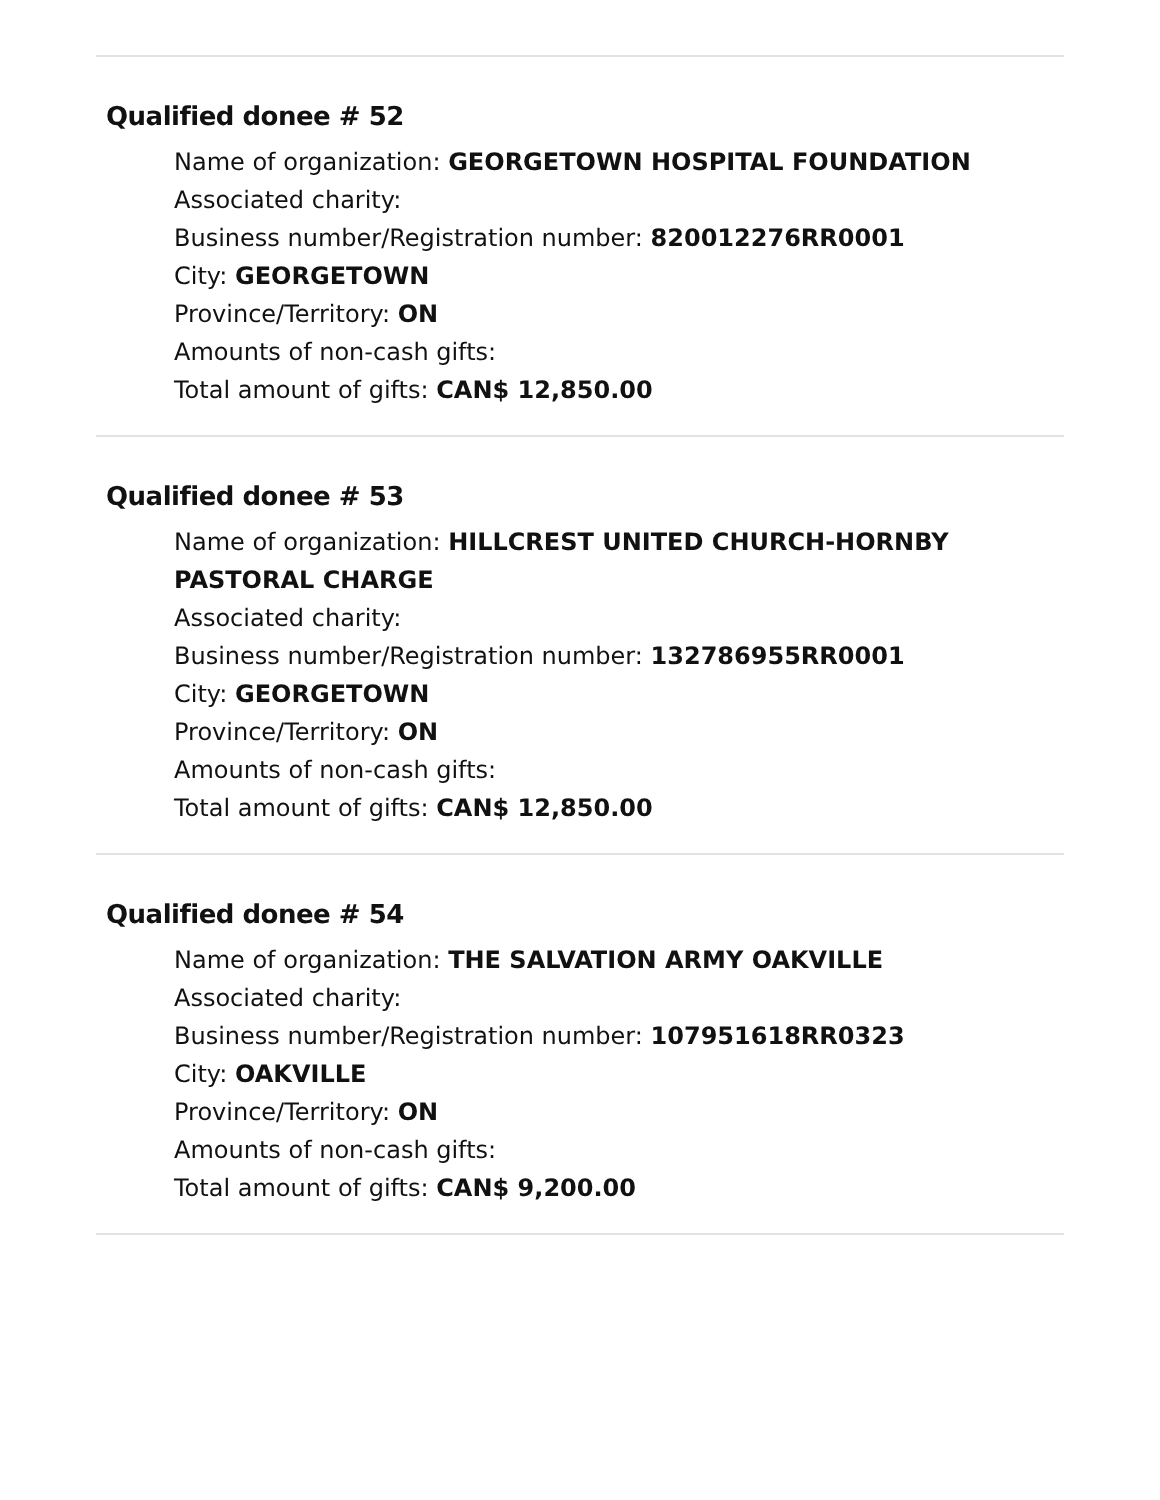Qualified donee # 52
Name of organization: GEORGETOWN HOSPITAL FOUNDATION
Associated charity:
Business number/Registration number: 820012276RR0001
City: GEORGETOWN
Province/Territory: ON
Amounts of non-cash gifts:
Total amount of gifts: CAN$ 12,850.00
Qualified donee # 53
Name of organization: HILLCREST UNITED CHURCH-HORNBY PASTORAL CHARGE
Associated charity:
Business number/Registration number: 132786955RR0001
City: GEORGETOWN
Province/Territory: ON
Amounts of non-cash gifts:
Total amount of gifts: CAN$ 12,850.00
Qualified donee # 54
Name of organization: THE SALVATION ARMY OAKVILLE
Associated charity:
Business number/Registration number: 107951618RR0323
City: OAKVILLE
Province/Territory: ON
Amounts of non-cash gifts:
Total amount of gifts: CAN$ 9,200.00